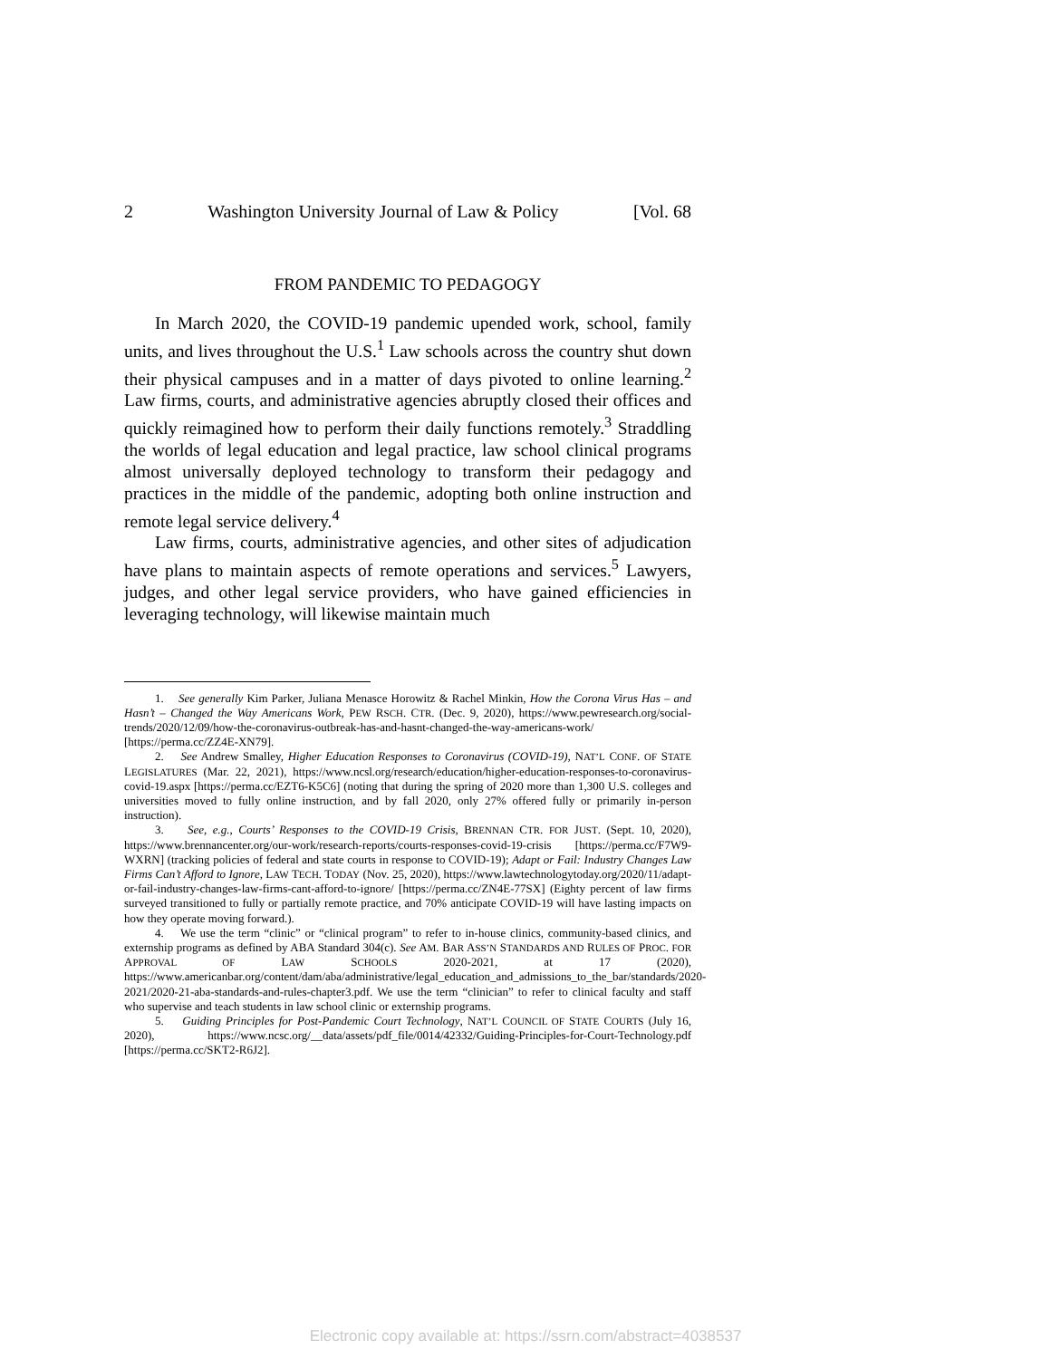2 Washington University Journal of Law & Policy [Vol. 68
FROM PANDEMIC TO PEDAGOGY
In March 2020, the COVID-19 pandemic upended work, school, family units, and lives throughout the U.S.<sup>1</sup> Law schools across the country shut down their physical campuses and in a matter of days pivoted to online learning.<sup>2</sup> Law firms, courts, and administrative agencies abruptly closed their offices and quickly reimagined how to perform their daily functions remotely.<sup>3</sup> Straddling the worlds of legal education and legal practice, law school clinical programs almost universally deployed technology to transform their pedagogy and practices in the middle of the pandemic, adopting both online instruction and remote legal service delivery.<sup>4</sup>
Law firms, courts, administrative agencies, and other sites of adjudication have plans to maintain aspects of remote operations and services.<sup>5</sup> Lawyers, judges, and other legal service providers, who have gained efficiencies in leveraging technology, will likewise maintain much
1. See generally Kim Parker, Juliana Menasce Horowitz & Rachel Minkin, How the Corona Virus Has – and Hasn’t – Changed the Way Americans Work, PEW RSCH. CTR. (Dec. 9, 2020), https://www.pewresearch.org/social-trends/2020/12/09/how-the-coronavirus-outbreak-has-and-hasnt-changed-the-way-americans-work/ [https://perma.cc/ZZ4E-XN79].
2. See Andrew Smalley, Higher Education Responses to Coronavirus (COVID-19), NAT’L CONF. OF STATE LEGISLATURES (Mar. 22, 2021), https://www.ncsl.org/research/education/higher-education-responses-to-coronavirus-covid-19.aspx [https://perma.cc/EZT6-K5C6] (noting that during the spring of 2020 more than 1,300 U.S. colleges and universities moved to fully online instruction, and by fall 2020, only 27% offered fully or primarily in-person instruction).
3. See, e.g., Courts’ Responses to the COVID-19 Crisis, BRENNAN CTR. FOR JUST. (Sept. 10, 2020), https://www.brennancenter.org/our-work/research-reports/courts-responses-covid-19-crisis [https://perma.cc/F7W9-WXRN] (tracking policies of federal and state courts in response to COVID-19); Adapt or Fail: Industry Changes Law Firms Can’t Afford to Ignore, LAW TECH. TODAY (Nov. 25, 2020), https://www.lawtechnologytoday.org/2020/11/adapt-or-fail-industry-changes-law-firms-cant-afford-to-ignore/ [https://perma.cc/ZN4E-77SX] (Eighty percent of law firms surveyed transitioned to fully or partially remote practice, and 70% anticipate COVID-19 will have lasting impacts on how they operate moving forward.).
4. We use the term “clinic” or “clinical program” to refer to in-house clinics, community-based clinics, and externship programs as defined by ABA Standard 304(c). See AM. BAR ASS’N STANDARDS AND RULES OF PROC. FOR APPROVAL OF LAW SCHOOLS 2020-2021, at 17 (2020), https://www.americanbar.org/content/dam/aba/administrative/legal_education_and_admissions_to_the_bar/standards/2020-2021/2020-21-aba-standards-and-rules-chapter3.pdf. We use the term “clinician” to refer to clinical faculty and staff who supervise and teach students in law school clinic or externship programs.
5. Guiding Principles for Post-Pandemic Court Technology, NAT’L COUNCIL OF STATE COURTS (July 16, 2020), https://www.ncsc.org/__data/assets/pdf_file/0014/42332/Guiding-Principles-for-Court-Technology.pdf [https://perma.cc/SKT2-R6J2].
Electronic copy available at: https://ssrn.com/abstract=4038537